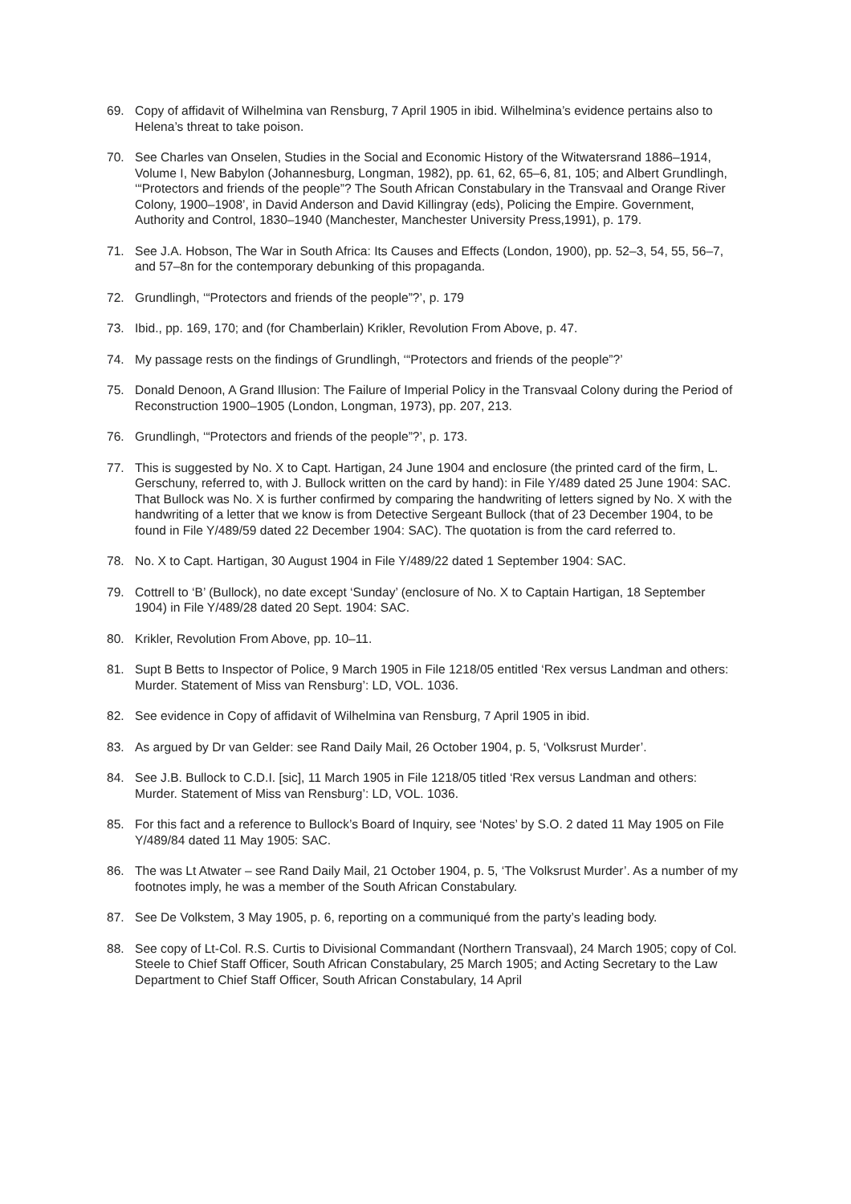69. Copy of affidavit of Wilhelmina van Rensburg, 7 April 1905 in ibid. Wilhelmina’s evidence pertains also to Helena’s threat to take poison.
70. See Charles van Onselen, Studies in the Social and Economic History of the Witwatersrand 1886–1914, Volume I, New Babylon (Johannesburg, Longman, 1982), pp. 61, 62, 65–6, 81, 105; and Albert Grundlingh, ‘“Protectors and friends of the people”? The South African Constabulary in the Transvaal and Orange River Colony, 1900–1908’, in David Anderson and David Killingray (eds), Policing the Empire. Government, Authority and Control, 1830–1940 (Manchester, Manchester University Press,1991), p. 179.
71. See J.A. Hobson, The War in South Africa: Its Causes and Effects (London, 1900), pp. 52–3, 54, 55, 56–7, and 57–8n for the contemporary debunking of this propaganda.
72. Grundlingh, ‘“Protectors and friends of the people”?’, p. 179
73. Ibid., pp. 169, 170; and (for Chamberlain) Krikler, Revolution From Above, p. 47.
74. My passage rests on the findings of Grundlingh, ‘“Protectors and friends of the people”?’
75. Donald Denoon, A Grand Illusion: The Failure of Imperial Policy in the Transvaal Colony during the Period of Reconstruction 1900–1905 (London, Longman, 1973), pp. 207, 213.
76. Grundlingh, ‘“Protectors and friends of the people”?’, p. 173.
77. This is suggested by No. X to Capt. Hartigan, 24 June 1904 and enclosure (the printed card of the firm, L. Gerschuny, referred to, with J. Bullock written on the card by hand): in File Y/489 dated 25 June 1904: SAC. That Bullock was No. X is further confirmed by comparing the handwriting of letters signed by No. X with the handwriting of a letter that we know is from Detective Sergeant Bullock (that of 23 December 1904, to be found in File Y/489/59 dated 22 December 1904: SAC). The quotation is from the card referred to.
78. No. X to Capt. Hartigan, 30 August 1904 in File Y/489/22 dated 1 September 1904: SAC.
79. Cottrell to ‘B’ (Bullock), no date except ‘Sunday’ (enclosure of No. X to Captain Hartigan, 18 September 1904) in File Y/489/28 dated 20 Sept. 1904: SAC.
80. Krikler, Revolution From Above, pp. 10–11.
81. Supt B Betts to Inspector of Police, 9 March 1905 in File 1218/05 entitled ‘Rex versus Landman and others: Murder. Statement of Miss van Rensburg’: LD, VOL. 1036.
82. See evidence in Copy of affidavit of Wilhelmina van Rensburg, 7 April 1905 in ibid.
83. As argued by Dr van Gelder: see Rand Daily Mail, 26 October 1904, p. 5, ‘Volksrust Murder’.
84. See J.B. Bullock to C.D.I. [sic], 11 March 1905 in File 1218/05 titled ‘Rex versus Landman and others: Murder. Statement of Miss van Rensburg’: LD, VOL. 1036.
85. For this fact and a reference to Bullock’s Board of Inquiry, see ‘Notes’ by S.O. 2 dated 11 May 1905 on File Y/489/84 dated 11 May 1905: SAC.
86. The was Lt Atwater – see Rand Daily Mail, 21 October 1904, p. 5, ‘The Volksrust Murder’. As a number of my footnotes imply, he was a member of the South African Constabulary.
87. See De Volkstem, 3 May 1905, p. 6, reporting on a communiqué from the party’s leading body.
88. See copy of Lt-Col. R.S. Curtis to Divisional Commandant (Northern Transvaal), 24 March 1905; copy of Col. Steele to Chief Staff Officer, South African Constabulary, 25 March 1905; and Acting Secretary to the Law Department to Chief Staff Officer, South African Constabulary, 14 April